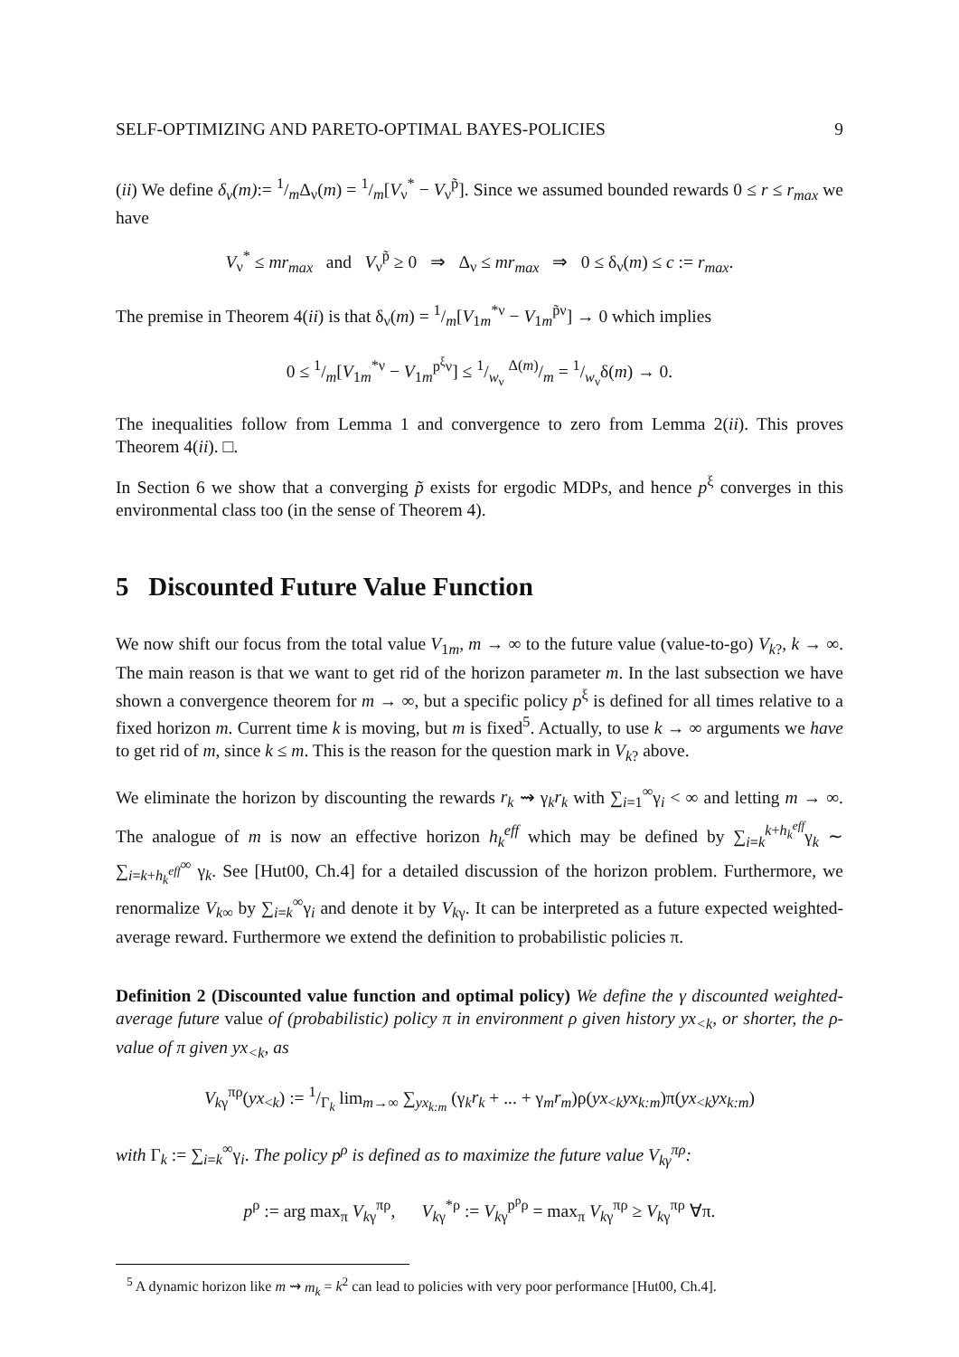SELF-OPTIMIZING AND PARETO-OPTIMAL BAYES-POLICIES 9
(ii) We define δ<sub>ν</sub>(m):= 1/mΔ<sub>ν</sub>(m) = 1/m[V<sub>ν</sub><sup>*</sup> − V<sub>ν</sub><sup>p̃</sup>]. Since we assumed bounded rewards 0 ≤ r ≤ r<sub>max</sub> we have
V<sub>ν</sub><sup>*</sup> ≤ mr<sub>max</sub> and V<sub>ν</sub><sup>p̃</sup> ≥ 0 ⇒ Δ<sub>ν</sub> ≤ mr<sub>max</sub> ⇒ 0 ≤ δ<sub>ν</sub>(m) ≤ c := r<sub>max</sub>.
The premise in Theorem 4(ii) is that δ<sub>ν</sub>(m) = 1/m[V<sub>1m</sub><sup>*ν</sup> − V<sub>1m</sub><sup>p̃ν</sup>] → 0 which implies
0 ≤ 1/m[V<sub>1m</sub><sup>*ν</sup> − V<sub>1m</sub><sup>p<sup>ξ</sup>ν</sup>] ≤ 1/w<sub>ν</sub> Δ(m)/m = 1/w<sub>ν</sub>δ(m) → 0.
The inequalities follow from Lemma 1 and convergence to zero from Lemma 2(ii). This proves Theorem 4(ii). □.
In Section 6 we show that a converging p̃ exists for ergodic MDPs, and hence p<sup>ξ</sup> converges in this environmental class too (in the sense of Theorem 4).
5 Discounted Future Value Function
We now shift our focus from the total value V<sub>1m</sub>, m → ∞ to the future value (value-to-go) V<sub>k?</sub>, k → ∞. The main reason is that we want to get rid of the horizon parameter m. In the last subsection we have shown a convergence theorem for m → ∞, but a specific policy p<sup>ξ</sup> is defined for all times relative to a fixed horizon m. Current time k is moving, but m is fixed<sup>5</sup>. Actually, to use k → ∞ arguments we have to get rid of m, since k ≤ m. This is the reason for the question mark in V<sub>k?</sub> above.
We eliminate the horizon by discounting the rewards r<sub>k</sub> ⇝ γ<sub>k</sub>r<sub>k</sub> with ∑<sub>i=1</sub><sup>∞</sup>γ<sub>i</sub> < ∞ and letting m → ∞. The analogue of m is now an effective horizon h<sub>k</sub><sup>eff</sup> which may be defined by ∑<sub>i=k</sub><sup>k+h<sub>k</sub><sup>eff</sup></sup>γ<sub>k</sub> ∼ ∑<sub>i=k+h<sub>k</sub><sup>eff</sup></sub><sup>∞</sup> γ<sub>k</sub>. See [Hut00, Ch.4] for a detailed discussion of the horizon problem. Furthermore, we renormalize V<sub>k∞</sub> by ∑<sub>i=k</sub><sup>∞</sup>γ<sub>i</sub> and denote it by V<sub>kγ</sub>. It can be interpreted as a future expected weighted-average reward. Furthermore we extend the definition to probabilistic policies π.
Definition 2 (Discounted value function and optimal policy) We define the γ discounted weighted-average future value of (probabilistic) policy π in environment ρ given history yx<sub><k</sub>, or shorter, the ρ-value of π given yx<sub><k</sub>, as
V<sub>kγ</sub><sup>πρ</sup>(yx<sub><k</sub>) := 1/Γ<sub>k</sub> lim<sub>m→∞</sub> ∑<sub>yx<sub>k:m</sub></sub> (γ<sub>k</sub>r<sub>k</sub> + ... + γ<sub>m</sub>r<sub>m</sub>)ρ(yx<sub><k</sub>yx<sub>k:m</sub>)π(yx<sub><k</sub>yx<sub>k:m</sub>)
with Γ<sub>k</sub> := ∑<sub>i=k</sub><sup>∞</sup>γ<sub>i</sub>. The policy p<sup>ρ</sup> is defined as to maximize the future value V<sub>kγ</sub><sup>πρ</sup>:
p<sup>ρ</sup> := arg max<sub>π</sub> V<sub>kγ</sub><sup>πρ</sup>, V<sub>kγ</sub><sup>*ρ</sup> := V<sub>kγ</sub><sup>p<sup>ρ</sup>ρ</sup> = max<sub>π</sub> V<sub>kγ</sub><sup>πρ</sup> ≥ V<sub>kγ</sub><sup>πρ</sup> ∀π.
<sup>5</sup> A dynamic horizon like m ⇝ m<sub>k</sub> = k<sup>2</sup> can lead to policies with very poor performance [Hut00, Ch.4].